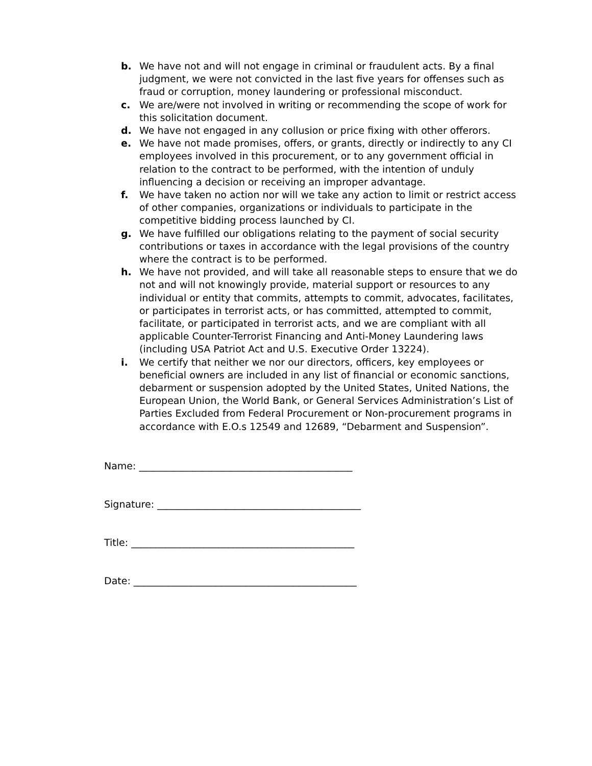b. We have not and will not engage in criminal or fraudulent acts. By a final judgment, we were not convicted in the last five years for offenses such as fraud or corruption, money laundering or professional misconduct.
c. We are/were not involved in writing or recommending the scope of work for this solicitation document.
d. We have not engaged in any collusion or price fixing with other offerors.
e. We have not made promises, offers, or grants, directly or indirectly to any CI employees involved in this procurement, or to any government official in relation to the contract to be performed, with the intention of unduly influencing a decision or receiving an improper advantage.
f. We have taken no action nor will we take any action to limit or restrict access of other companies, organizations or individuals to participate in the competitive bidding process launched by CI.
g. We have fulfilled our obligations relating to the payment of social security contributions or taxes in accordance with the legal provisions of the country where the contract is to be performed.
h. We have not provided, and will take all reasonable steps to ensure that we do not and will not knowingly provide, material support or resources to any individual or entity that commits, attempts to commit, advocates, facilitates, or participates in terrorist acts, or has committed, attempted to commit, facilitate, or participated in terrorist acts, and we are compliant with all applicable Counter-Terrorist Financing and Anti-Money Laundering laws (including USA Patriot Act and U.S. Executive Order 13224).
i. We certify that neither we nor our directors, officers, key employees or beneficial owners are included in any list of financial or economic sanctions, debarment or suspension adopted by the United States, United Nations, the European Union, the World Bank, or General Services Administration’s List of Parties Excluded from Federal Procurement or Non-procurement programs in accordance with E.O.s 12549 and 12689, “Debarment and Suspension”.
Name: ____________________________________________
Signature: __________________________________________
Title: ______________________________________________
Date: ______________________________________________